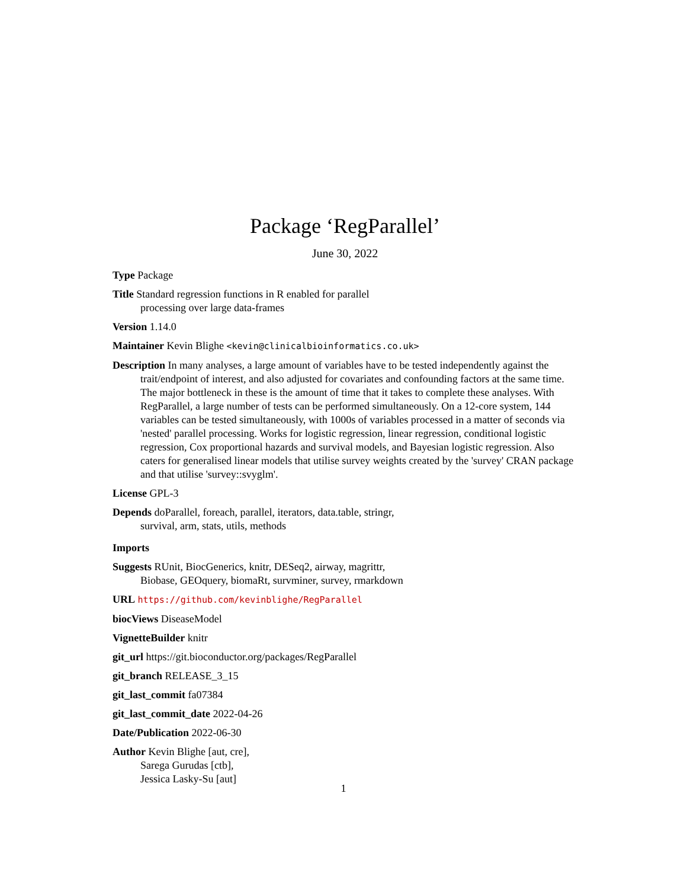Package ‘RegParallel’
June 30, 2022
Type Package
Title Standard regression functions in R enabled for parallel
processing over large data-frames
Version 1.14.0
Maintainer Kevin Blighe <kevin@clinicalbioinformatics.co.uk>
Description In many analyses, a large amount of variables have to be tested independently against the trait/endpoint of interest, and also adjusted for covariates and confounding factors at the same time. The major bottleneck in these is the amount of time that it takes to complete these analyses. With RegParallel, a large number of tests can be performed simultaneously. On a 12-core system, 144 variables can be tested simultaneously, with 1000s of variables processed in a matter of seconds via 'nested' parallel processing. Works for logistic regression, linear regression, conditional logistic regression, Cox proportional hazards and survival models, and Bayesian logistic regression. Also caters for generalised linear models that utilise survey weights created by the 'survey' CRAN package and that utilise 'survey::svyglm'.
License GPL-3
Depends doParallel, foreach, parallel, iterators, data.table, stringr,
survival, arm, stats, utils, methods
Imports
Suggests RUnit, BiocGenerics, knitr, DESeq2, airway, magrittr,
Biobase, GEOquery, biomaRt, survminer, survey, rmarkdown
URL https://github.com/kevinblighe/RegParallel
biocViews DiseaseModel
VignetteBuilder knitr
git_url https://git.bioconductor.org/packages/RegParallel
git_branch RELEASE_3_15
git_last_commit fa07384
git_last_commit_date 2022-04-26
Date/Publication 2022-06-30
Author Kevin Blighe [aut, cre],
Sarega Gurudas [ctb],
Jessica Lasky-Su [aut]
1